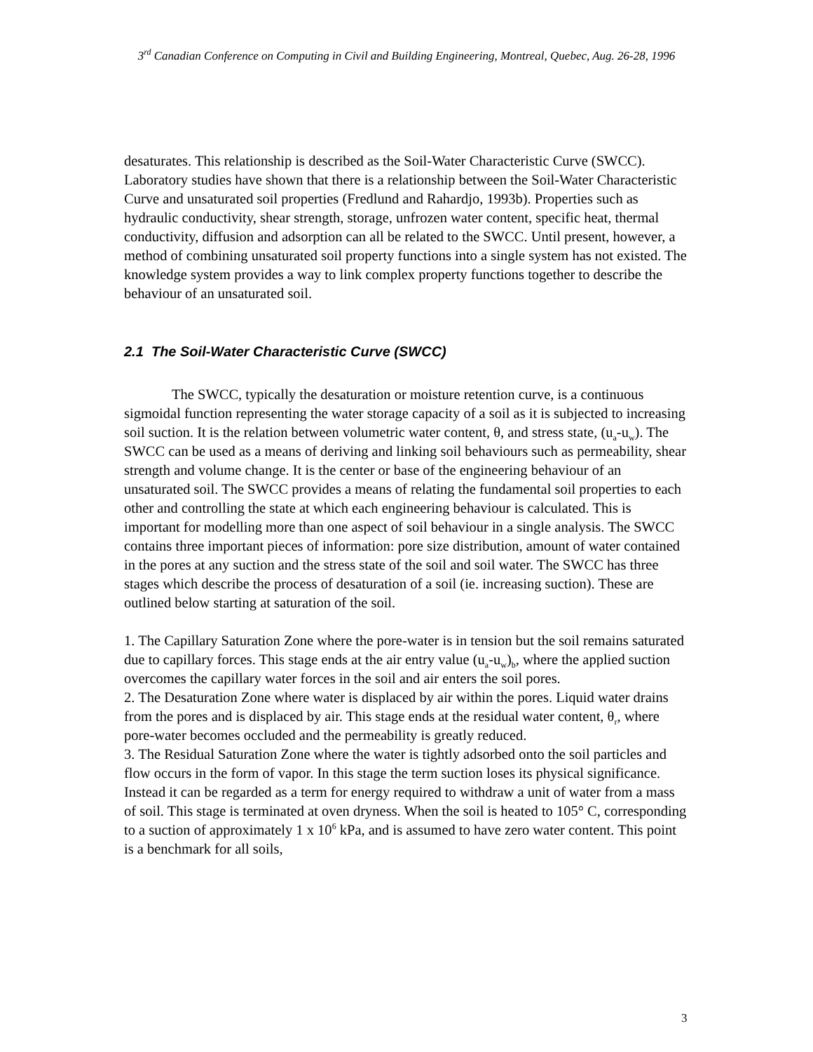3<sup>rd</sup> Canadian Conference on Computing in Civil and Building Engineering, Montreal, Quebec, Aug. 26-28, 1996
desaturates. This relationship is described as the Soil-Water Characteristic Curve (SWCC). Laboratory studies have shown that there is a relationship between the Soil-Water Characteristic Curve and unsaturated soil properties (Fredlund and Rahardjo, 1993b). Properties such as hydraulic conductivity, shear strength, storage, unfrozen water content, specific heat, thermal conductivity, diffusion and adsorption can all be related to the SWCC. Until present, however, a method of combining unsaturated soil property functions into a single system has not existed. The knowledge system provides a way to link complex property functions together to describe the behaviour of an unsaturated soil.
2.1 The Soil-Water Characteristic Curve (SWCC)
The SWCC, typically the desaturation or moisture retention curve, is a continuous sigmoidal function representing the water storage capacity of a soil as it is subjected to increasing soil suction. It is the relation between volumetric water content, θ, and stress state, (u<sub>a</sub>-u<sub>w</sub>). The SWCC can be used as a means of deriving and linking soil behaviours such as permeability, shear strength and volume change. It is the center or base of the engineering behaviour of an unsaturated soil. The SWCC provides a means of relating the fundamental soil properties to each other and controlling the state at which each engineering behaviour is calculated. This is important for modelling more than one aspect of soil behaviour in a single analysis. The SWCC contains three important pieces of information: pore size distribution, amount of water contained in the pores at any suction and the stress state of the soil and soil water. The SWCC has three stages which describe the process of desaturation of a soil (ie. increasing suction). These are outlined below starting at saturation of the soil.
1. The Capillary Saturation Zone where the pore-water is in tension but the soil remains saturated due to capillary forces. This stage ends at the air entry value (u<sub>a</sub>-u<sub>w</sub>)<sub>b</sub>, where the applied suction overcomes the capillary water forces in the soil and air enters the soil pores.
2. The Desaturation Zone where water is displaced by air within the pores. Liquid water drains from the pores and is displaced by air. This stage ends at the residual water content, θ<sub>r</sub>, where pore-water becomes occluded and the permeability is greatly reduced.
3. The Residual Saturation Zone where the water is tightly adsorbed onto the soil particles and flow occurs in the form of vapor. In this stage the term suction loses its physical significance. Instead it can be regarded as a term for energy required to withdraw a unit of water from a mass of soil. This stage is terminated at oven dryness. When the soil is heated to 105° C, corresponding to a suction of approximately 1 x 10<sup>6</sup> kPa, and is assumed to have zero water content. This point is a benchmark for all soils,
3